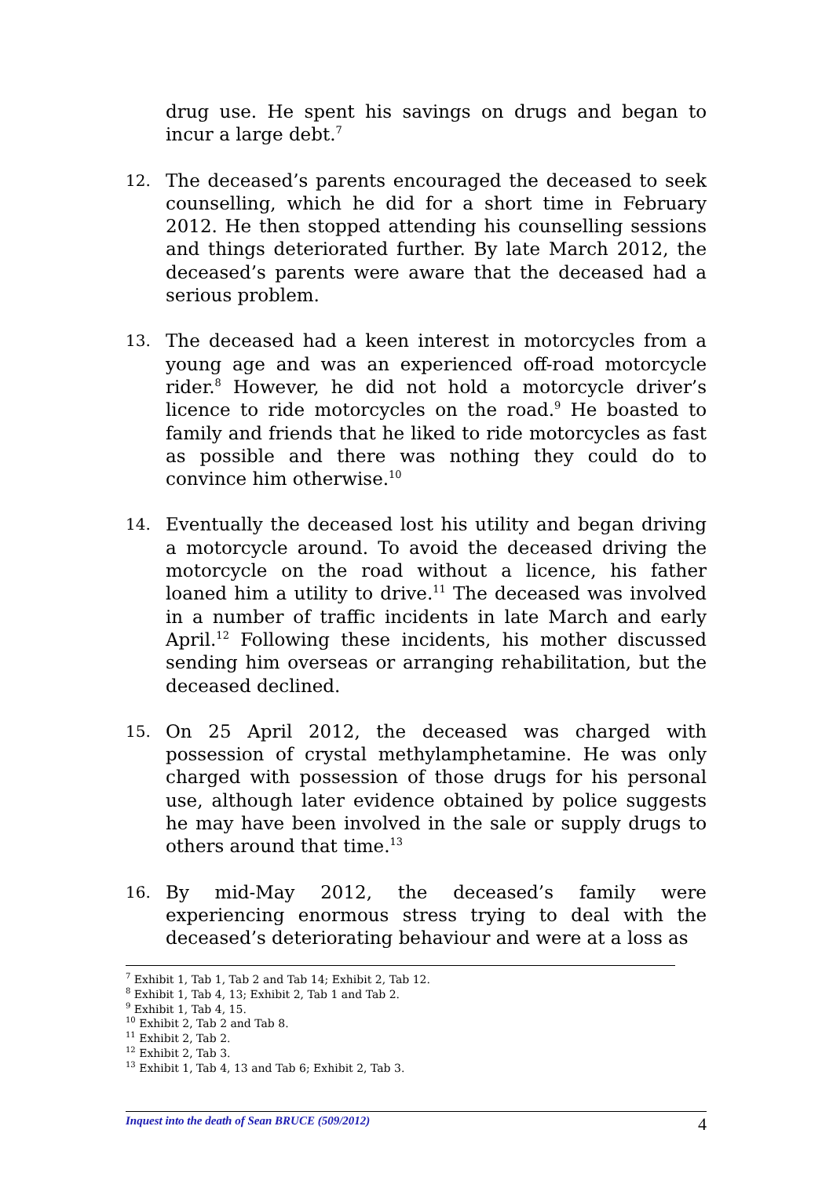drug use. He spent his savings on drugs and began to incur a large debt.<sup>7</sup>
12.
The deceased’s parents encouraged the deceased to seek counselling, which he did for a short time in February 2012. He then stopped attending his counselling sessions and things deteriorated further. By late March 2012, the deceased’s parents were aware that the deceased had a serious problem.
13.
The deceased had a keen interest in motorcycles from a young age and was an experienced off-road motorcycle rider.<sup>8</sup> However, he did not hold a motorcycle driver’s licence to ride motorcycles on the road.<sup>9</sup> He boasted to family and friends that he liked to ride motorcycles as fast as possible and there was nothing they could do to convince him otherwise.<sup>10</sup>
14.
Eventually the deceased lost his utility and began driving a motorcycle around. To avoid the deceased driving the motorcycle on the road without a licence, his father loaned him a utility to drive.<sup>11</sup> The deceased was involved in a number of traffic incidents in late March and early April.<sup>12</sup> Following these incidents, his mother discussed sending him overseas or arranging rehabilitation, but the deceased declined.
15.
On 25 April 2012, the deceased was charged with possession of crystal methylamphetamine. He was only charged with possession of those drugs for his personal use, although later evidence obtained by police suggests he may have been involved in the sale or supply drugs to others around that time.<sup>13</sup>
16.
By mid-May 2012, the deceased’s family were experiencing enormous stress trying to deal with the deceased’s deteriorating behaviour and were at a loss as
<sup>7</sup> Exhibit 1, Tab 1, Tab 2 and Tab 14; Exhibit 2, Tab 12.
<sup>8</sup> Exhibit 1, Tab 4, 13; Exhibit 2, Tab 1 and Tab 2.
<sup>9</sup> Exhibit 1, Tab 4, 15.
<sup>10</sup> Exhibit 2, Tab 2 and Tab 8.
<sup>11</sup> Exhibit 2, Tab 2.
<sup>12</sup> Exhibit 2, Tab 3.
<sup>13</sup> Exhibit 1, Tab 4, 13 and Tab 6; Exhibit 2, Tab 3.
Inquest into the death of Sean BRUCE (509/2012) 4